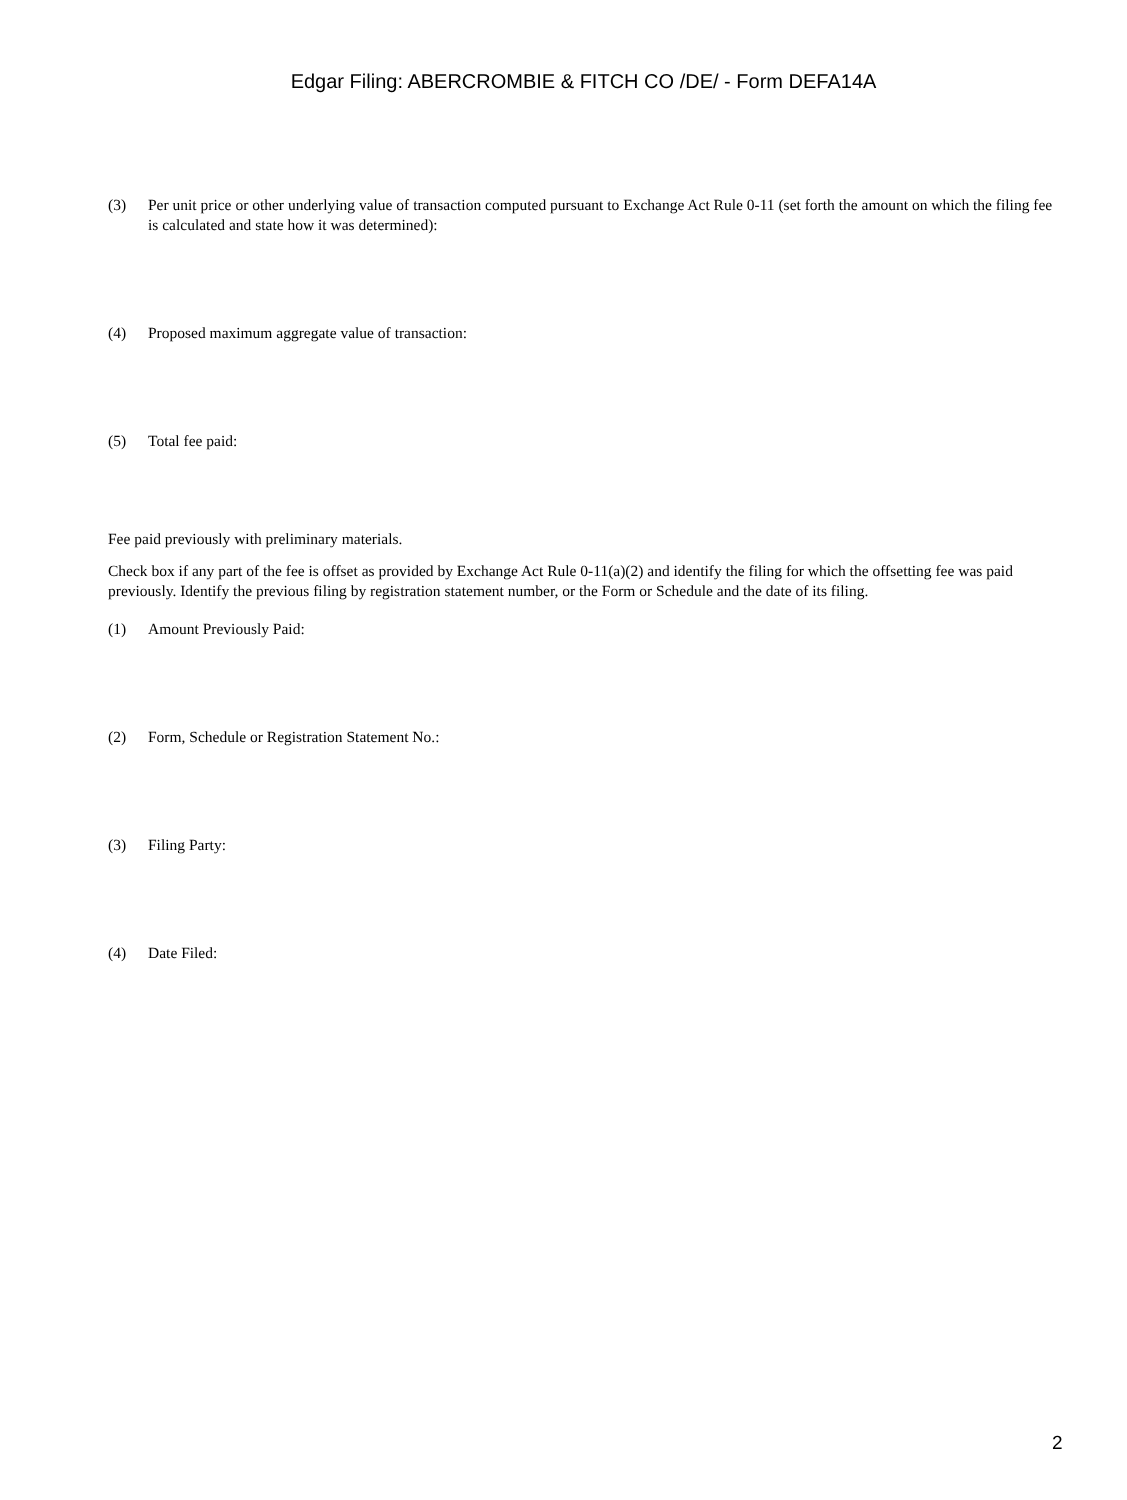Edgar Filing: ABERCROMBIE & FITCH CO /DE/ - Form DEFA14A
(3) Per unit price or other underlying value of transaction computed pursuant to Exchange Act Rule 0-11 (set forth the amount on which the filing fee is calculated and state how it was determined):
(4) Proposed maximum aggregate value of transaction:
(5) Total fee paid:
Fee paid previously with preliminary materials.
Check box if any part of the fee is offset as provided by Exchange Act Rule 0-11(a)(2) and identify the filing for which the offsetting fee was paid previously. Identify the previous filing by registration statement number, or the Form or Schedule and the date of its filing.
(1) Amount Previously Paid:
(2) Form, Schedule or Registration Statement No.:
(3) Filing Party:
(4) Date Filed:
2